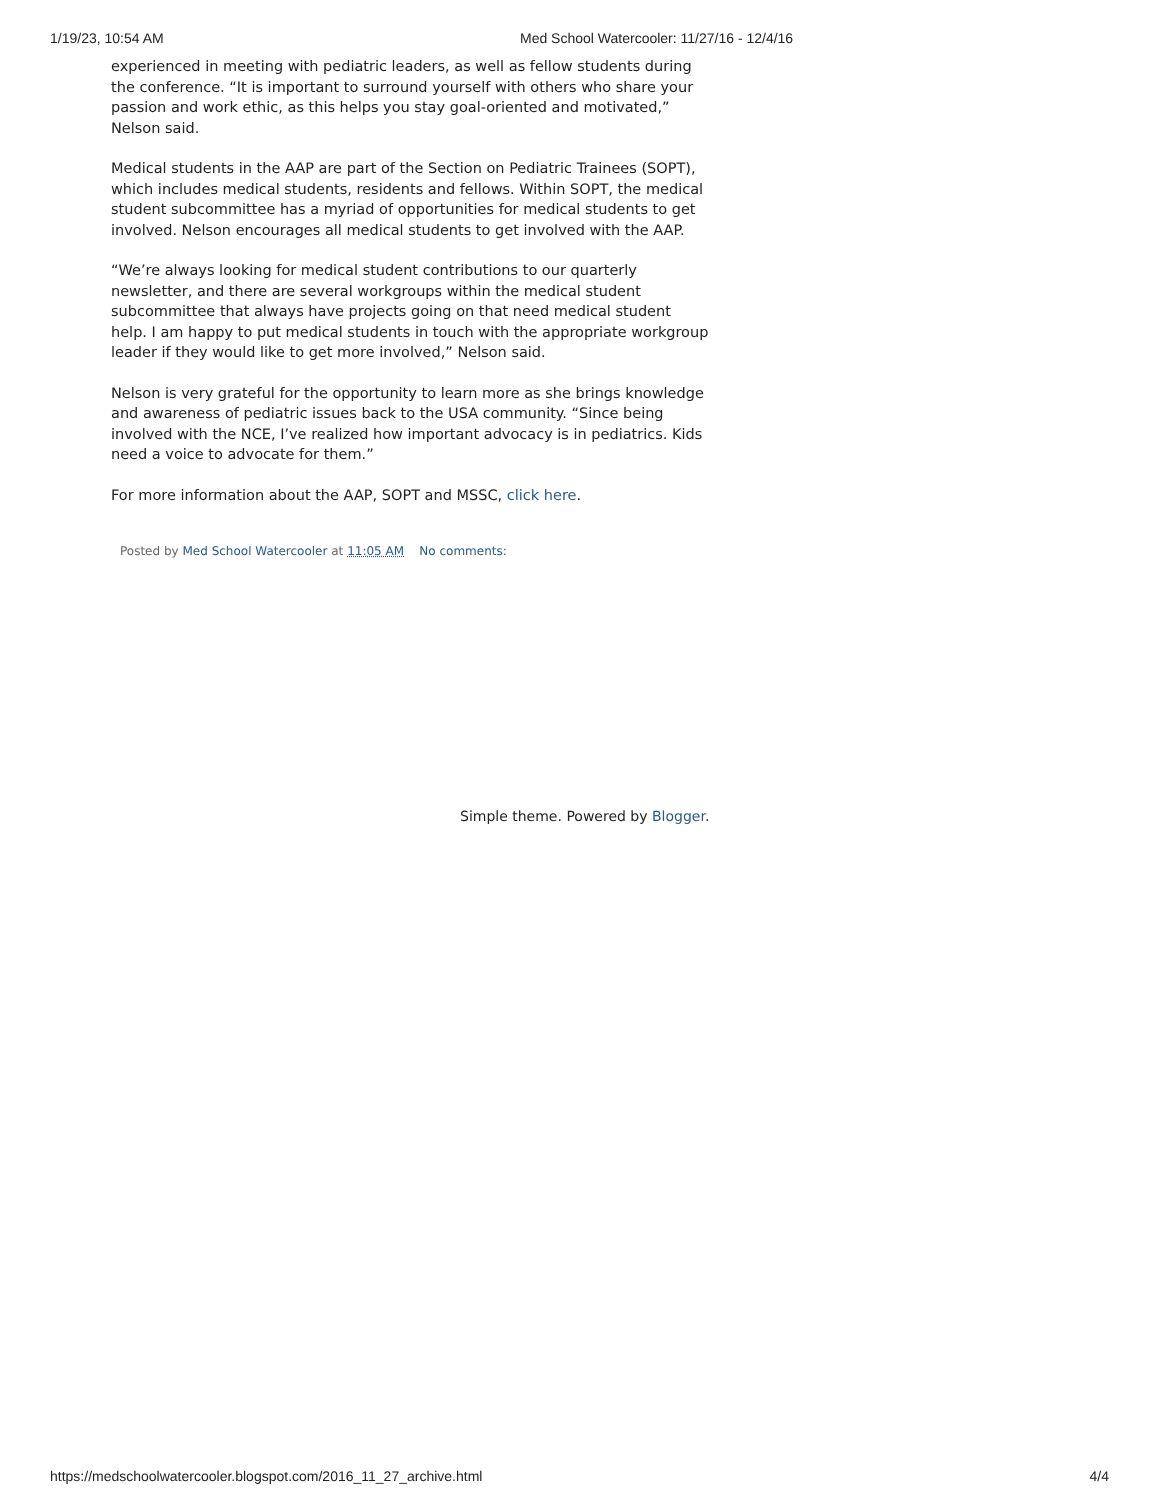1/19/23, 10:54 AM Med School Watercooler: 11/27/16 - 12/4/16
experienced in meeting with pediatric leaders, as well as fellow students during the conference. “It is important to surround yourself with others who share your passion and work ethic, as this helps you stay goal-oriented and motivated,” Nelson said.
Medical students in the AAP are part of the Section on Pediatric Trainees (SOPT), which includes medical students, residents and fellows. Within SOPT, the medical student subcommittee has a myriad of opportunities for medical students to get involved. Nelson encourages all medical students to get involved with the AAP.
“We’re always looking for medical student contributions to our quarterly newsletter, and there are several workgroups within the medical student subcommittee that always have projects going on that need medical student help. I am happy to put medical students in touch with the appropriate workgroup leader if they would like to get more involved,” Nelson said.
Nelson is very grateful for the opportunity to learn more as she brings knowledge and awareness of pediatric issues back to the USA community. “Since being involved with the NCE, I’ve realized how important advocacy is in pediatrics. Kids need a voice to advocate for them.”
For more information about the AAP, SOPT and MSSC, click here.
Posted by Med School Watercooler at 11:05 AM No comments:
Simple theme. Powered by Blogger.
https://medschoolwatercooler.blogspot.com/2016_11_27_archive.html 4/4